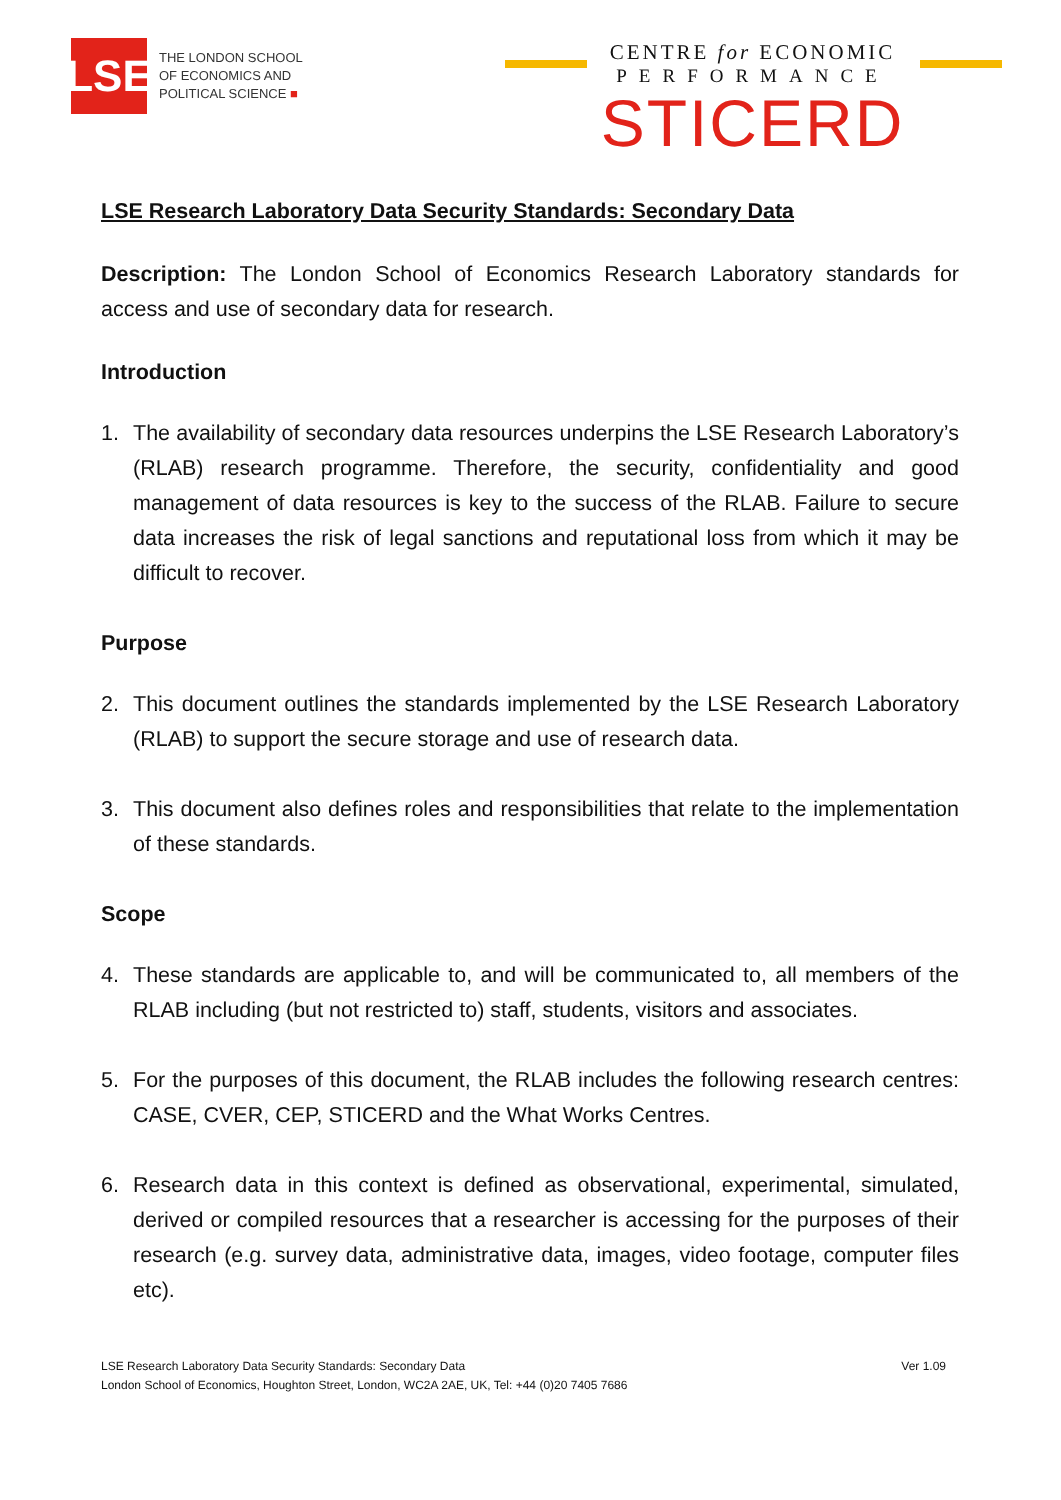LSE
THE LONDON SCHOOL
OF ECONOMICS AND
POLITICAL SCIENCE ■
CENTRE for ECONOMIC
PERFORMANCE
STICERD
LSE Research Laboratory Data Security Standards: Secondary Data
Description: The London School of Economics Research Laboratory standards for access and use of secondary data for research.
Introduction
1. The availability of secondary data resources underpins the LSE Research Laboratory’s (RLAB) research programme. Therefore, the security, confidentiality and good management of data resources is key to the success of the RLAB. Failure to secure data increases the risk of legal sanctions and reputational loss from which it may be difficult to recover.
Purpose
2. This document outlines the standards implemented by the LSE Research Laboratory (RLAB) to support the secure storage and use of research data.
3. This document also defines roles and responsibilities that relate to the implementation of these standards.
Scope
4. These standards are applicable to, and will be communicated to, all members of the RLAB including (but not restricted to) staff, students, visitors and associates.
5. For the purposes of this document, the RLAB includes the following research centres: CASE, CVER, CEP, STICERD and the What Works Centres.
6. Research data in this context is defined as observational, experimental, simulated, derived or compiled resources that a researcher is accessing for the purposes of their research (e.g. survey data, administrative data, images, video footage, computer files etc).
Ver 1.09 LSE Research Laboratory Data Security Standards: Secondary Data
London School of Economics, Houghton Street, London, WC2A 2AE, UK, Tel: +44 (0)20 7405 7686